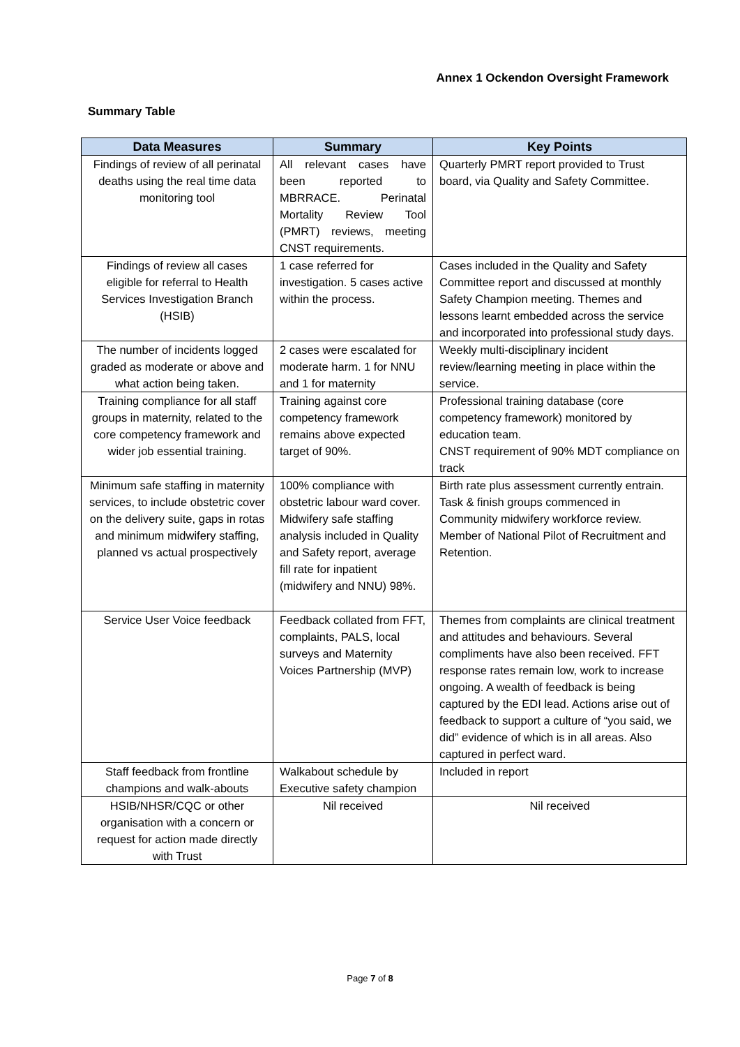Annex 1 Ockendon Oversight Framework
Summary Table
| Data Measures | Summary | Key Points |
| --- | --- | --- |
| Findings of review of all perinatal deaths using the real time data monitoring tool | All relevant cases have been reported to MBRRACE. Perinatal Mortality Review Tool (PMRT) reviews, meeting CNST requirements. | Quarterly PMRT report provided to Trust board, via Quality and Safety Committee. |
| Findings of review all cases eligible for referral to Health Services Investigation Branch (HSIB) | 1 case referred for investigation. 5 cases active within the process. | Cases included in the Quality and Safety Committee report and discussed at monthly Safety Champion meeting. Themes and lessons learnt embedded across the service and incorporated into professional study days. |
| The number of incidents logged graded as moderate or above and what action being taken. | 2 cases were escalated for moderate harm. 1 for NNU and 1 for maternity | Weekly multi-disciplinary incident review/learning meeting in place within the service. |
| Training compliance for all staff groups in maternity, related to the core competency framework and wider job essential training. | Training against core competency framework remains above expected target of 90%. | Professional training database (core competency framework) monitored by education team. CNST requirement of 90% MDT compliance on track |
| Minimum safe staffing in maternity services, to include obstetric cover on the delivery suite, gaps in rotas and minimum midwifery staffing, planned vs actual prospectively | 100% compliance with obstetric labour ward cover. Midwifery safe staffing analysis included in Quality and Safety report, average fill rate for inpatient (midwifery and NNU) 98%. | Birth rate plus assessment currently entrain. Task & finish groups commenced in Community midwifery workforce review. Member of National Pilot of Recruitment and Retention. |
| Service User Voice feedback | Feedback collated from FFT, complaints, PALS, local surveys and Maternity Voices Partnership (MVP) | Themes from complaints are clinical treatment and attitudes and behaviours. Several compliments have also been received. FFT response rates remain low, work to increase ongoing. A wealth of feedback is being captured by the EDI lead. Actions arise out of feedback to support a culture of “you said, we did” evidence of which is in all areas. Also captured in perfect ward. |
| Staff feedback from frontline champions and walk-abouts | Walkabout schedule by Executive safety champion | Included in report |
| HSIB/NHSR/CQC or other organisation with a concern or request for action made directly with Trust | Nil received | Nil received |
Page 7 of 8